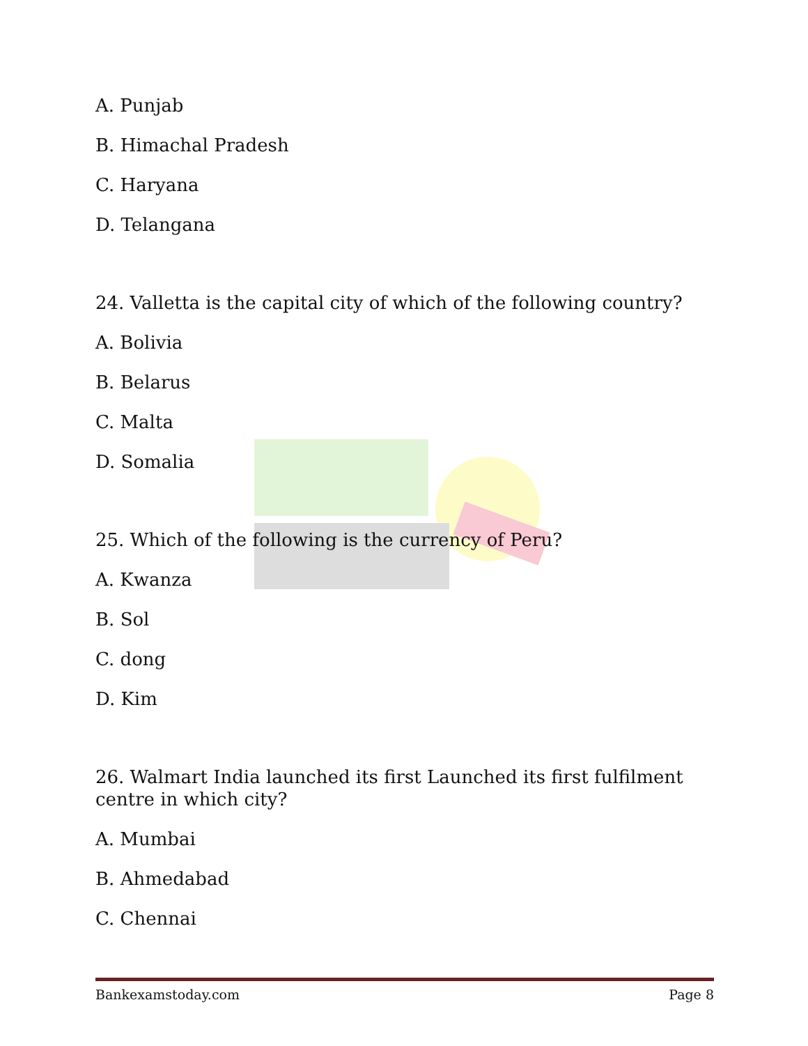A. Punjab
B. Himachal Pradesh
C. Haryana
D. Telangana
24. Valletta is the capital city of which of the following country?
A. Bolivia
B. Belarus
C. Malta
D. Somalia
25. Which of the following is the currency of Peru?
A. Kwanza
B. Sol
C. dong
D. Kim
26. Walmart India launched its first Launched its first fulfilment centre in which city?
A. Mumbai
B. Ahmedabad
C. Chennai
Bankexamstoday.com Page 8